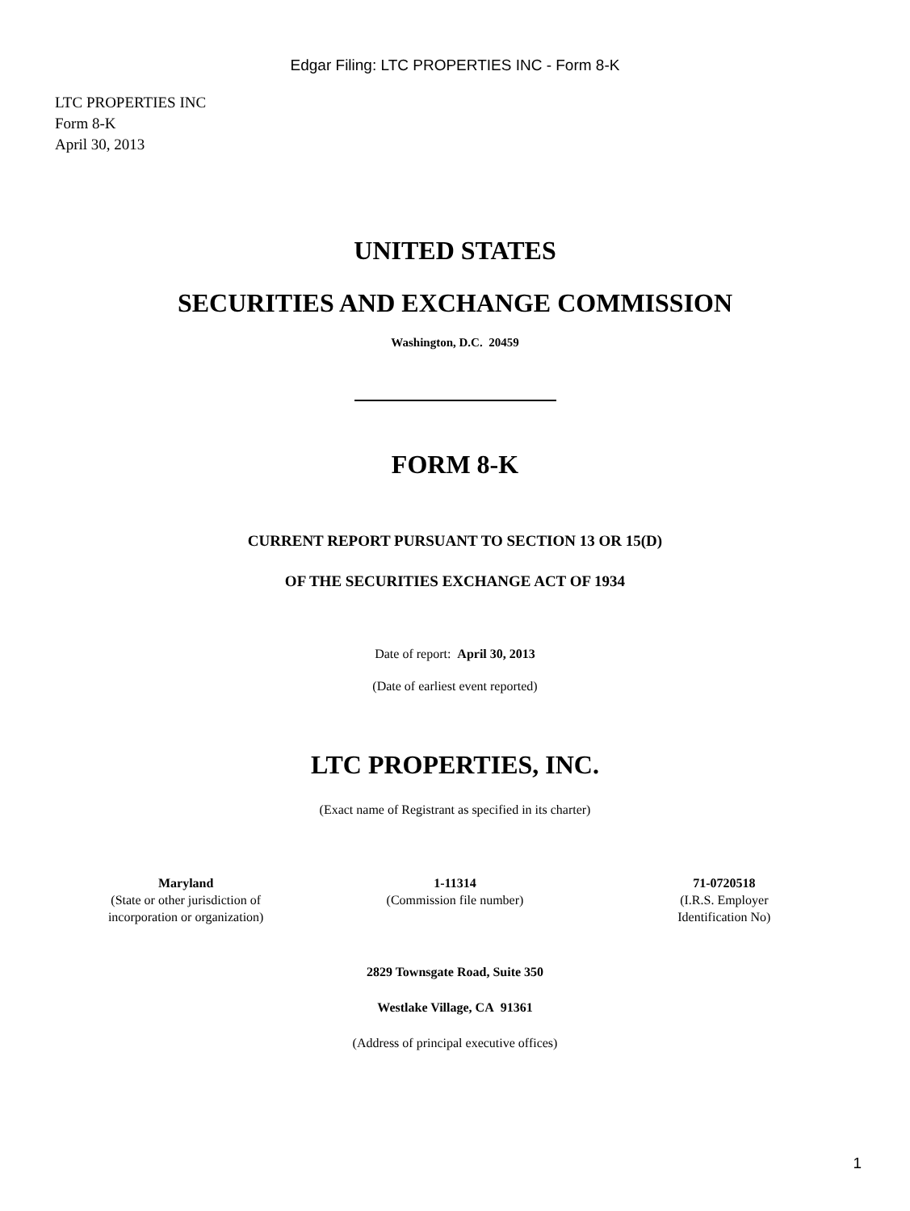Edgar Filing: LTC PROPERTIES INC - Form 8-K
LTC PROPERTIES INC
Form 8-K
April 30, 2013
UNITED STATES
SECURITIES AND EXCHANGE COMMISSION
Washington, D.C. 20459
FORM 8-K
CURRENT REPORT PURSUANT TO SECTION 13 OR 15(D)
OF THE SECURITIES EXCHANGE ACT OF 1934
Date of report: April 30, 2013
(Date of earliest event reported)
LTC PROPERTIES, INC.
(Exact name of Registrant as specified in its charter)
| Maryland (State or other jurisdiction of incorporation or organization) | 1-11314 (Commission file number) | 71-0720518 (I.R.S. Employer Identification No) |
2829 Townsgate Road, Suite 350
Westlake Village, CA 91361
(Address of principal executive offices)
1